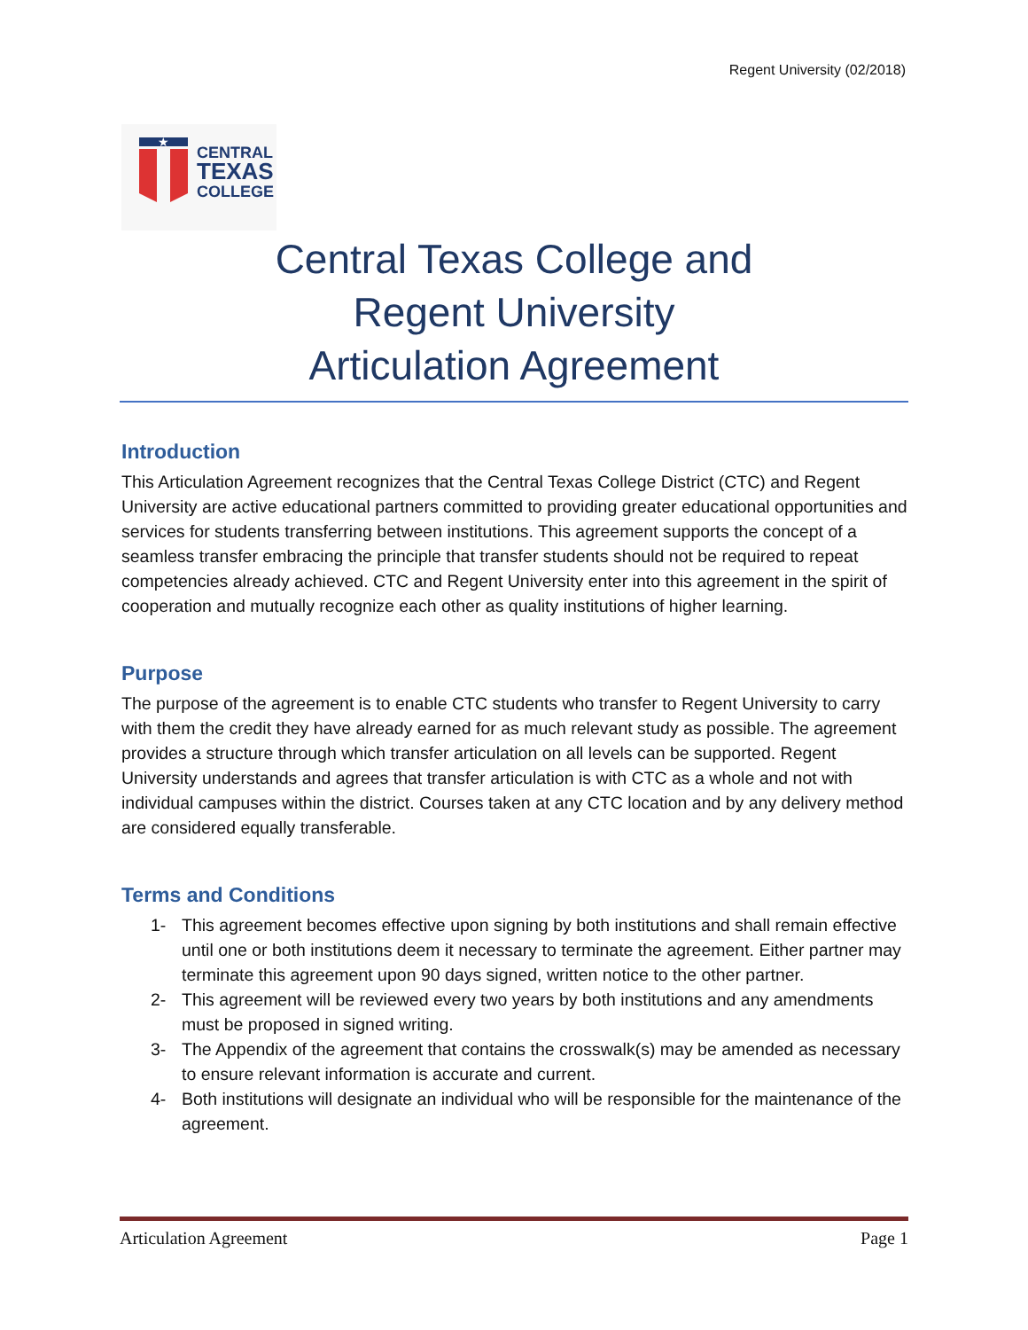Regent University (02/2018)
★
CENTRAL
TEXAS
COLLEGE
Central Texas College and
Regent University
Articulation Agreement
Introduction
This Articulation Agreement recognizes that the Central Texas College District (CTC) and Regent University are active educational partners committed to providing greater educational opportunities and services for students transferring between institutions. This agreement supports the concept of a seamless transfer embracing the principle that transfer students should not be required to repeat competencies already achieved. CTC and Regent University enter into this agreement in the spirit of cooperation and mutually recognize each other as quality institutions of higher learning.
Purpose
The purpose of the agreement is to enable CTC students who transfer to Regent University to carry with them the credit they have already earned for as much relevant study as possible. The agreement provides a structure through which transfer articulation on all levels can be supported. Regent University understands and agrees that transfer articulation is with CTC as a whole and not with individual campuses within the district. Courses taken at any CTC location and by any delivery method are considered equally transferable.
Terms and Conditions
1- This agreement becomes effective upon signing by both institutions and shall remain effective until one or both institutions deem it necessary to terminate the agreement. Either partner may terminate this agreement upon 90 days signed, written notice to the other partner.
2- This agreement will be reviewed every two years by both institutions and any amendments must be proposed in signed writing.
3- The Appendix of the agreement that contains the crosswalk(s) may be amended as necessary to ensure relevant information is accurate and current.
4- Both institutions will designate an individual who will be responsible for the maintenance of the agreement.
Articulation Agreement Page 1